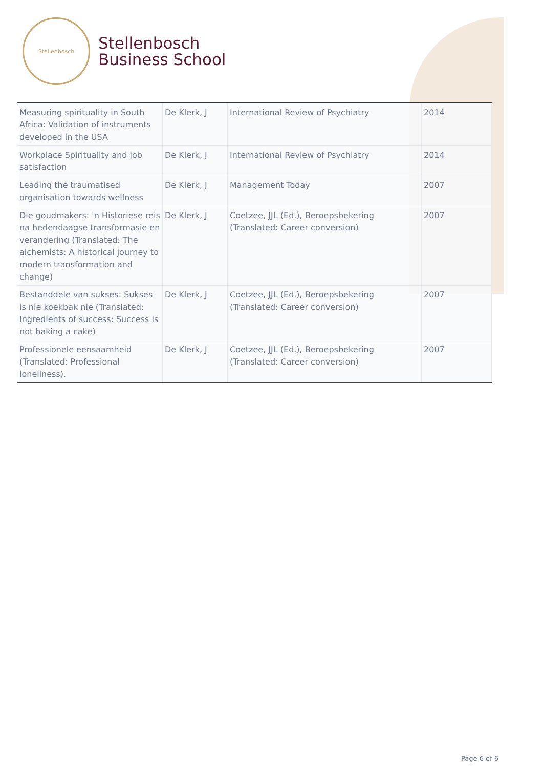Stellenbosch
Stellenbosch
Business School
| Measuring spirituality in South Africa: Validation of instruments developed in the USA | De Klerk, J | International Review of Psychiatry | 2014 |
| Workplace Spirituality and job satisfaction | De Klerk, J | International Review of Psychiatry | 2014 |
| Leading the traumatised organisation towards wellness | De Klerk, J | Management Today | 2007 |
| Die goudmakers: 'n Historiese reis na hedendaagse transformasie en verandering (Translated: The alchemists: A historical journey to modern transformation and change) | De Klerk, J | Coetzee, JJL (Ed.), Beroepsbekering (Translated: Career conversion) | 2007 |
| Bestanddele van sukses: Sukses is nie koekbak nie (Translated: Ingredients of success: Success is not baking a cake) | De Klerk, J | Coetzee, JJL (Ed.), Beroepsbekering (Translated: Career conversion) | 2007 |
| Professionele eensaamheid (Translated: Professional loneliness). | De Klerk, J | Coetzee, JJL (Ed.), Beroepsbekering (Translated: Career conversion) | 2007 |
Page 6 of 6